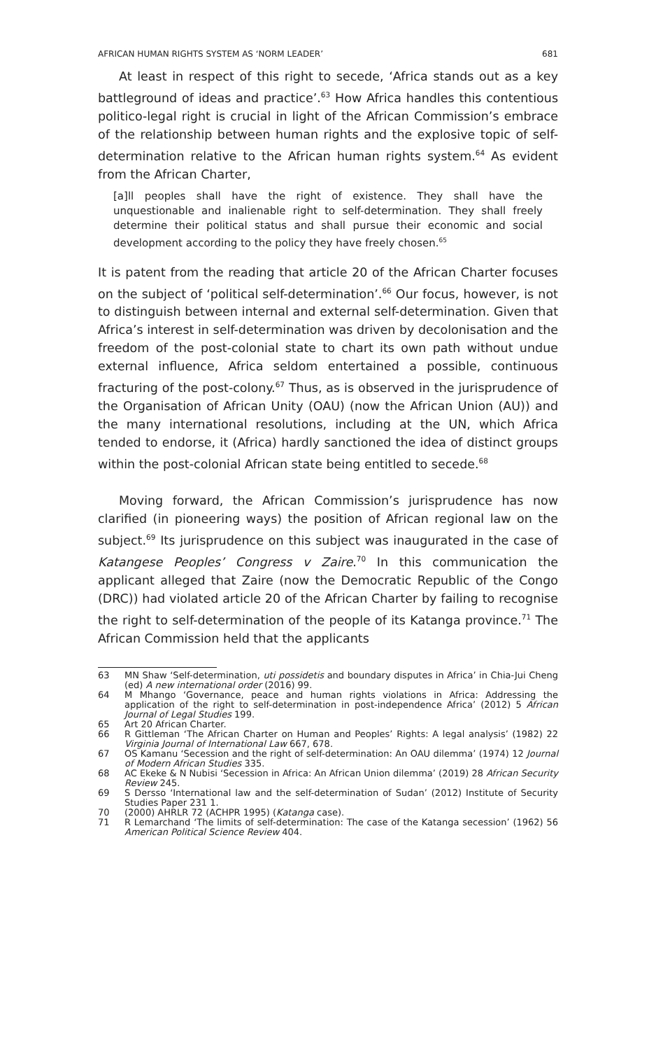AFRICAN HUMAN RIGHTS SYSTEM AS ‘NORM LEADER’ 681
At least in respect of this right to secede, ‘Africa stands out as a key battleground of ideas and practice’.<sup>63</sup> How Africa handles this contentious politico-legal right is crucial in light of the African Commission’s embrace of the relationship between human rights and the explosive topic of self-determination relative to the African human rights system.<sup>64</sup> As evident from the African Charter,
[a]ll peoples shall have the right of existence. They shall have the unquestionable and inalienable right to self-determination. They shall freely determine their political status and shall pursue their economic and social development according to the policy they have freely chosen.<sup>65</sup>
It is patent from the reading that article 20 of the African Charter focuses on the subject of ‘political self-determination’.<sup>66</sup> Our focus, however, is not to distinguish between internal and external self-determination. Given that Africa’s interest in self-determination was driven by decolonisation and the freedom of the post-colonial state to chart its own path without undue external influence, Africa seldom entertained a possible, continuous fracturing of the post-colony.<sup>67</sup> Thus, as is observed in the jurisprudence of the Organisation of African Unity (OAU) (now the African Union (AU)) and the many international resolutions, including at the UN, which Africa tended to endorse, it (Africa) hardly sanctioned the idea of distinct groups within the post-colonial African state being entitled to secede.<sup>68</sup>
Moving forward, the African Commission’s jurisprudence has now clarified (in pioneering ways) the position of African regional law on the subject.<sup>69</sup> Its jurisprudence on this subject was inaugurated in the case of Katangese Peoples’ Congress v Zaire.<sup>70</sup> In this communication the applicant alleged that Zaire (now the Democratic Republic of the Congo (DRC)) had violated article 20 of the African Charter by failing to recognise the right to self-determination of the people of its Katanga province.<sup>71</sup> The African Commission held that the applicants
63 MN Shaw ‘Self-determination, uti possidetis and boundary disputes in Africa’ in Chia-Jui Cheng (ed) A new international order (2016) 99.
64 M Mhango ‘Governance, peace and human rights violations in Africa: Addressing the application of the right to self-determination in post-independence Africa’ (2012) 5 African Journal of Legal Studies 199.
65 Art 20 African Charter.
66 R Gittleman ‘The African Charter on Human and Peoples’ Rights: A legal analysis’ (1982) 22 Virginia Journal of International Law 667, 678.
67 OS Kamanu ‘Secession and the right of self-determination: An OAU dilemma’ (1974) 12 Journal of Modern African Studies 335.
68 AC Ekeke & N Nubisi ‘Secession in Africa: An African Union dilemma’ (2019) 28 African Security Review 245.
69 S Dersso ‘International law and the self-determination of Sudan’ (2012) Institute of Security Studies Paper 231 1.
70 (2000) AHRLR 72 (ACHPR 1995) (Katanga case).
71 R Lemarchand ‘The limits of self-determination: The case of the Katanga secession’ (1962) 56 American Political Science Review 404.